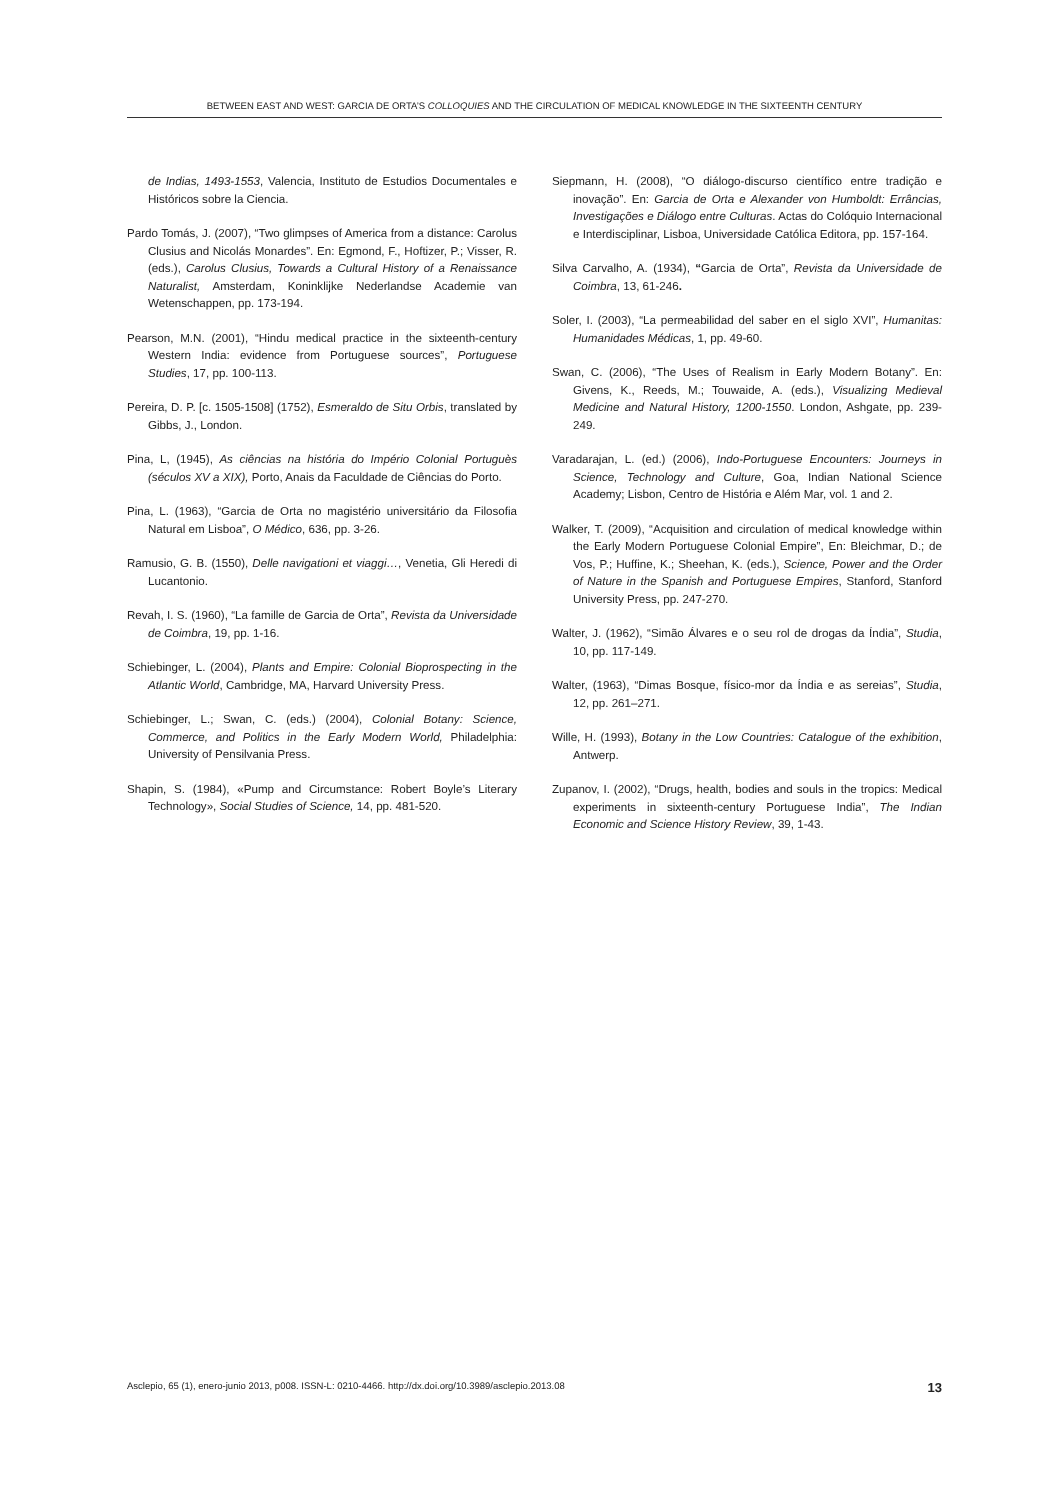BETWEEN EAST AND WEST: GARCIA DE ORTA’S COLLOQUIES AND THE CIRCULATION OF MEDICAL KNOWLEDGE IN THE SIXTEENTH CENTURY
de Indias, 1493-1553, Valencia, Instituto de Estudios Documentales e Históricos sobre la Ciencia.
Pardo Tomás, J. (2007), “Two glimpses of America from a distance: Carolus Clusius and Nicolás Monardes”. En: Egmond, F., Hoftizer, P.; Visser, R. (eds.), Carolus Clusius, Towards a Cultural History of a Renaissance Naturalist, Amsterdam, Koninklijke Nederlandse Academie van Wetenschappen, pp. 173-194.
Pearson, M.N. (2001), “Hindu medical practice in the sixteenth-century Western India: evidence from Portuguese sources”, Portuguese Studies, 17, pp. 100-113.
Pereira, D. P. [c. 1505-1508] (1752), Esmeraldo de Situ Orbis, translated by Gibbs, J., London.
Pina, L, (1945), As ciências na história do Império Colonial Portuguès (séculos XV a XIX), Porto, Anais da Faculdade de Ciências do Porto.
Pina, L. (1963), “Garcia de Orta no magistério universitário da Filosofia Natural em Lisboa”, O Médico, 636, pp. 3-26.
Ramusio, G. B. (1550), Delle navigationi et viaggi…, Venetia, Gli Heredi di Lucantonio.
Revah, I. S. (1960), “La famille de Garcia de Orta”, Revista da Universidade de Coimbra, 19, pp. 1-16.
Schiebinger, L. (2004), Plants and Empire: Colonial Bioprospecting in the Atlantic World, Cambridge, MA, Harvard University Press.
Schiebinger, L.; Swan, C. (eds.) (2004), Colonial Botany: Science, Commerce, and Politics in the Early Modern World, Philadelphia: University of Pensilvania Press.
Shapin, S. (1984), «Pump and Circumstance: Robert Boyle’s Literary Technology», Social Studies of Science, 14, pp. 481-520.
Siepmann, H. (2008), “O diálogo-discurso científico entre tradição e inovação”. En: Garcia de Orta e Alexander von Humboldt: Errâncias, Investigações e Diálogo entre Culturas. Actas do Colóquio Internacional e Interdisciplinar, Lisboa, Universidade Católica Editora, pp. 157-164.
Silva Carvalho, A. (1934), “Garcia de Orta”, Revista da Universidade de Coimbra, 13, 61-246.
Soler, I. (2003), “La permeabilidad del saber en el siglo XVI”, Humanitas: Humanidades Médicas, 1, pp. 49-60.
Swan, C. (2006), “The Uses of Realism in Early Modern Botany”. En: Givens, K., Reeds, M.; Touwaide, A. (eds.), Visualizing Medieval Medicine and Natural History, 1200-1550. London, Ashgate, pp. 239-249.
Varadarajan, L. (ed.) (2006), Indo-Portuguese Encounters: Journeys in Science, Technology and Culture, Goa, Indian National Science Academy; Lisbon, Centro de História e Além Mar, vol. 1 and 2.
Walker, T. (2009), “Acquisition and circulation of medical knowledge within the Early Modern Portuguese Colonial Empire”, En: Bleichmar, D.; de Vos, P.; Huffine, K.; Sheehan, K. (eds.), Science, Power and the Order of Nature in the Spanish and Portuguese Empires, Stanford, Stanford University Press, pp. 247-270.
Walter, J. (1962), “Simão Álvares e o seu rol de drogas da Índia”, Studia, 10, pp. 117-149.
Walter, (1963), “Dimas Bosque, físico-mor da Índia e as sereias”, Studia, 12, pp. 261–271.
Wille, H. (1993), Botany in the Low Countries: Catalogue of the exhibition, Antwerp.
Zupanov, I. (2002), “Drugs, health, bodies and souls in the tropics: Medical experiments in sixteenth-century Portuguese India”, The Indian Economic and Science History Review, 39, 1-43.
Asclepio, 65 (1), enero-junio 2013, p008. ISSN-L: 0210-4466. http://dx.doi.org/10.3989/asclepio.2013.08 13